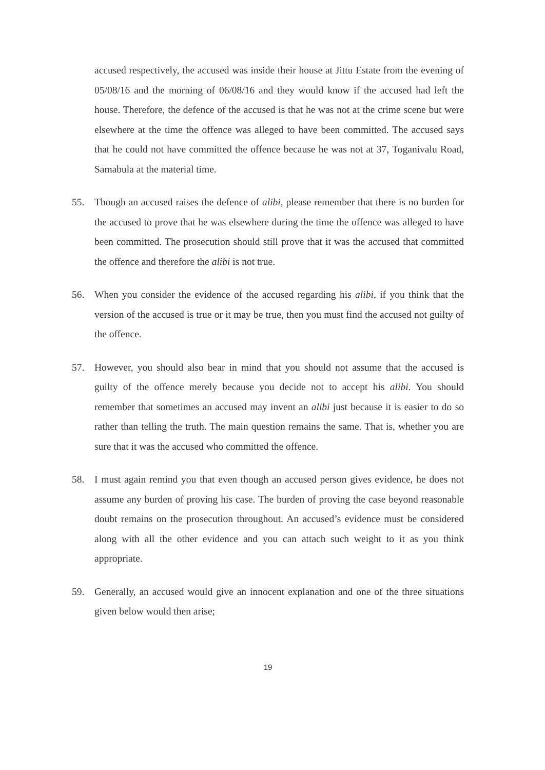accused respectively, the accused was inside their house at Jittu Estate from the evening of 05/08/16 and the morning of 06/08/16 and they would know if the accused had left the house. Therefore, the defence of the accused is that he was not at the crime scene but were elsewhere at the time the offence was alleged to have been committed. The accused says that he could not have committed the offence because he was not at 37, Toganivalu Road, Samabula at the material time.
55. Though an accused raises the defence of alibi, please remember that there is no burden for the accused to prove that he was elsewhere during the time the offence was alleged to have been committed. The prosecution should still prove that it was the accused that committed the offence and therefore the alibi is not true.
56. When you consider the evidence of the accused regarding his alibi, if you think that the version of the accused is true or it may be true, then you must find the accused not guilty of the offence.
57. However, you should also bear in mind that you should not assume that the accused is guilty of the offence merely because you decide not to accept his alibi. You should remember that sometimes an accused may invent an alibi just because it is easier to do so rather than telling the truth. The main question remains the same. That is, whether you are sure that it was the accused who committed the offence.
58. I must again remind you that even though an accused person gives evidence, he does not assume any burden of proving his case. The burden of proving the case beyond reasonable doubt remains on the prosecution throughout. An accused’s evidence must be considered along with all the other evidence and you can attach such weight to it as you think appropriate.
59. Generally, an accused would give an innocent explanation and one of the three situations given below would then arise;
19